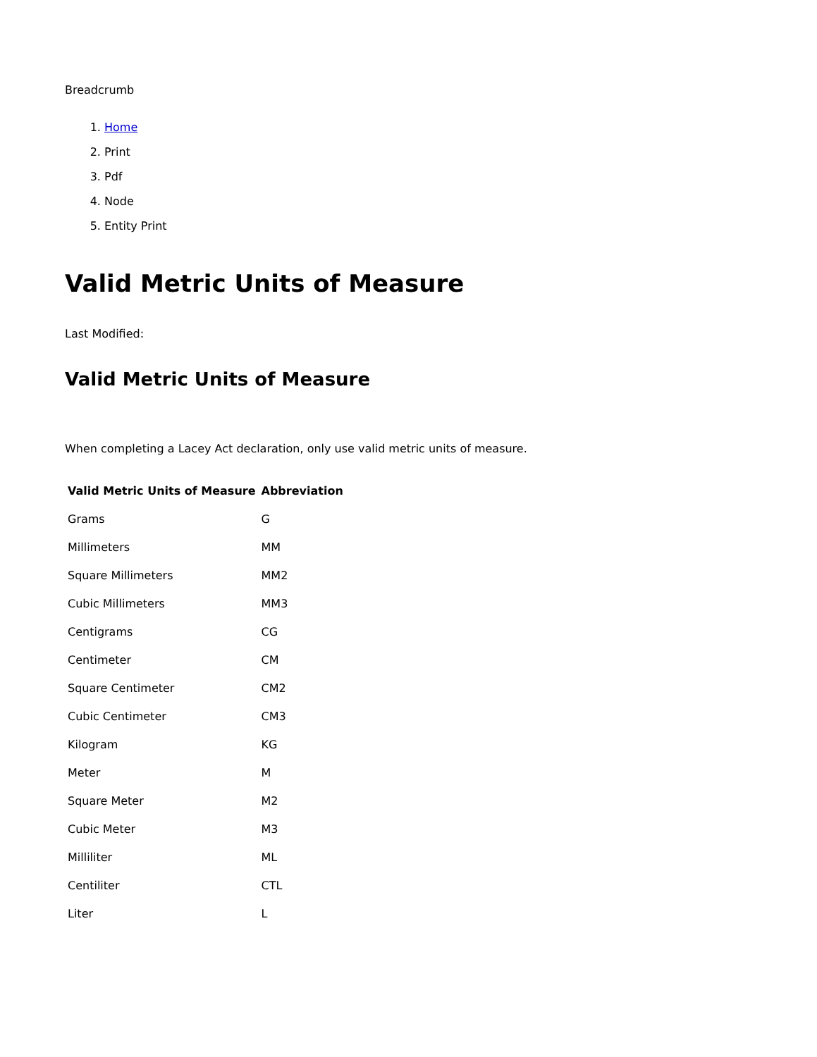Breadcrumb
1. Home
2. Print
3. Pdf
4. Node
5. Entity Print
Valid Metric Units of Measure
Last Modified:
Valid Metric Units of Measure
When completing a Lacey Act declaration, only use valid metric units of measure.
| Valid Metric Units of Measure | Abbreviation |
| --- | --- |
| Grams | G |
| Millimeters | MM |
| Square Millimeters | MM2 |
| Cubic Millimeters | MM3 |
| Centigrams | CG |
| Centimeter | CM |
| Square Centimeter | CM2 |
| Cubic Centimeter | CM3 |
| Kilogram | KG |
| Meter | M |
| Square Meter | M2 |
| Cubic Meter | M3 |
| Milliliter | ML |
| Centiliter | CTL |
| Liter | L |